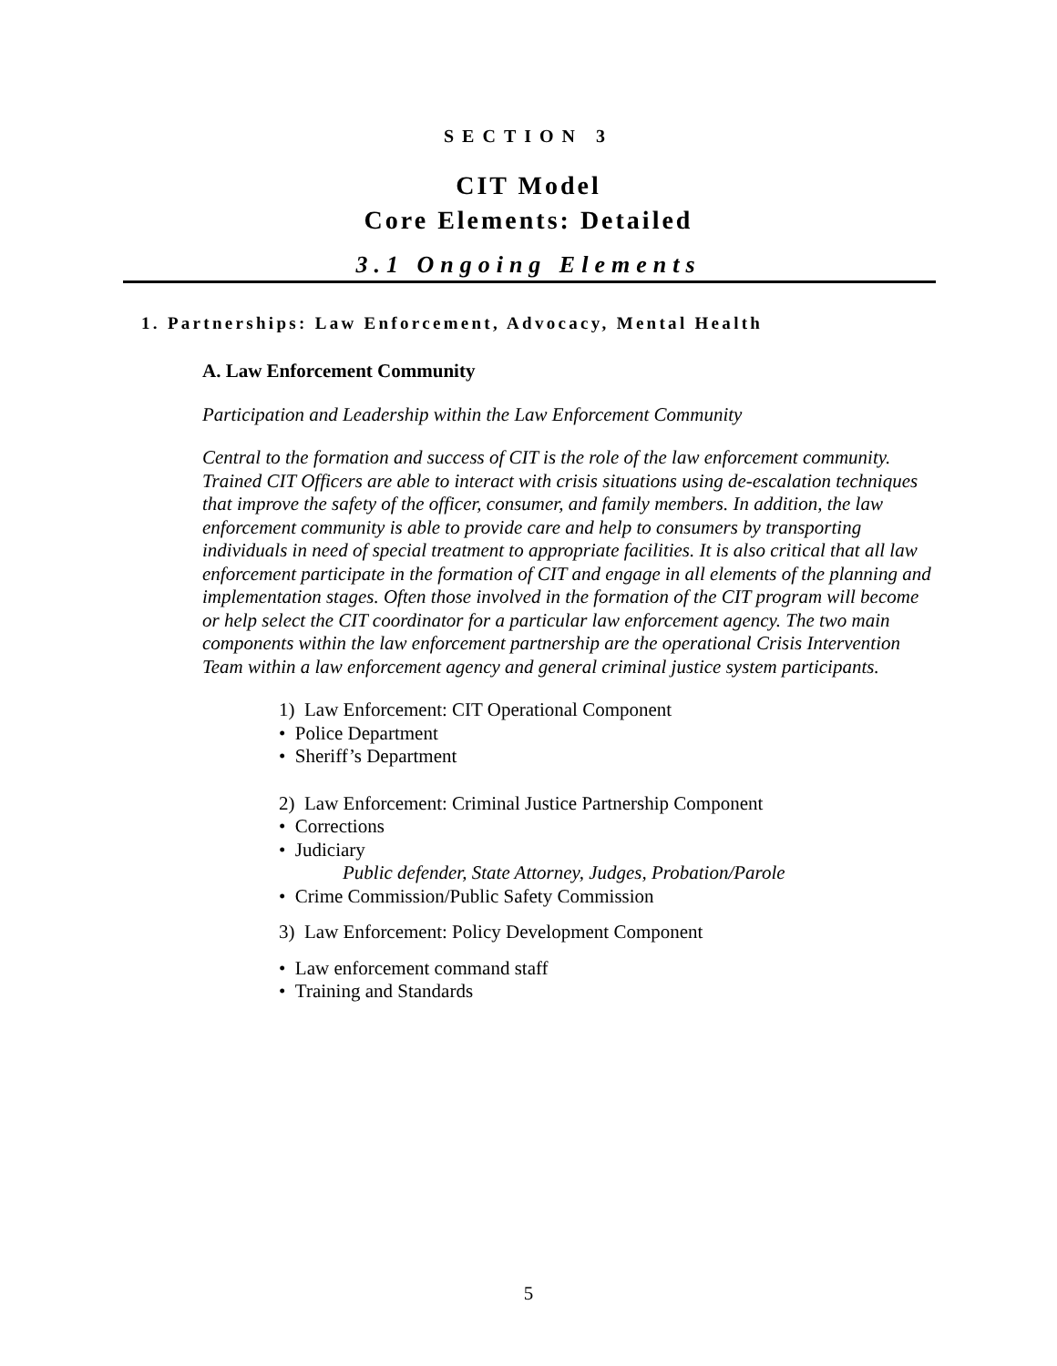SECTION 3
CIT Model
Core Elements: Detailed
3.1 Ongoing Elements
1. Partnerships: Law Enforcement, Advocacy, Mental Health
A. Law Enforcement Community
Participation and Leadership within the Law Enforcement Community
Central to the formation and success of CIT is the role of the law enforcement community. Trained CIT Officers are able to interact with crisis situations using de-escalation techniques that improve the safety of the officer, consumer, and family members. In addition, the law enforcement community is able to provide care and help to consumers by transporting individuals in need of special treatment to appropriate facilities. It is also critical that all law enforcement participate in the formation of CIT and engage in all elements of the planning and implementation stages. Often those involved in the formation of the CIT program will become or help select the CIT coordinator for a particular law enforcement agency. The two main components within the law enforcement partnership are the operational Crisis Intervention Team within a law enforcement agency and general criminal justice system participants.
1) Law Enforcement: CIT Operational Component
• Police Department
• Sheriff’s Department
2) Law Enforcement: Criminal Justice Partnership Component
• Corrections
• Judiciary
Public defender, State Attorney, Judges, Probation/Parole
• Crime Commission/Public Safety Commission
3) Law Enforcement: Policy Development Component
• Law enforcement command staff
• Training and Standards
5